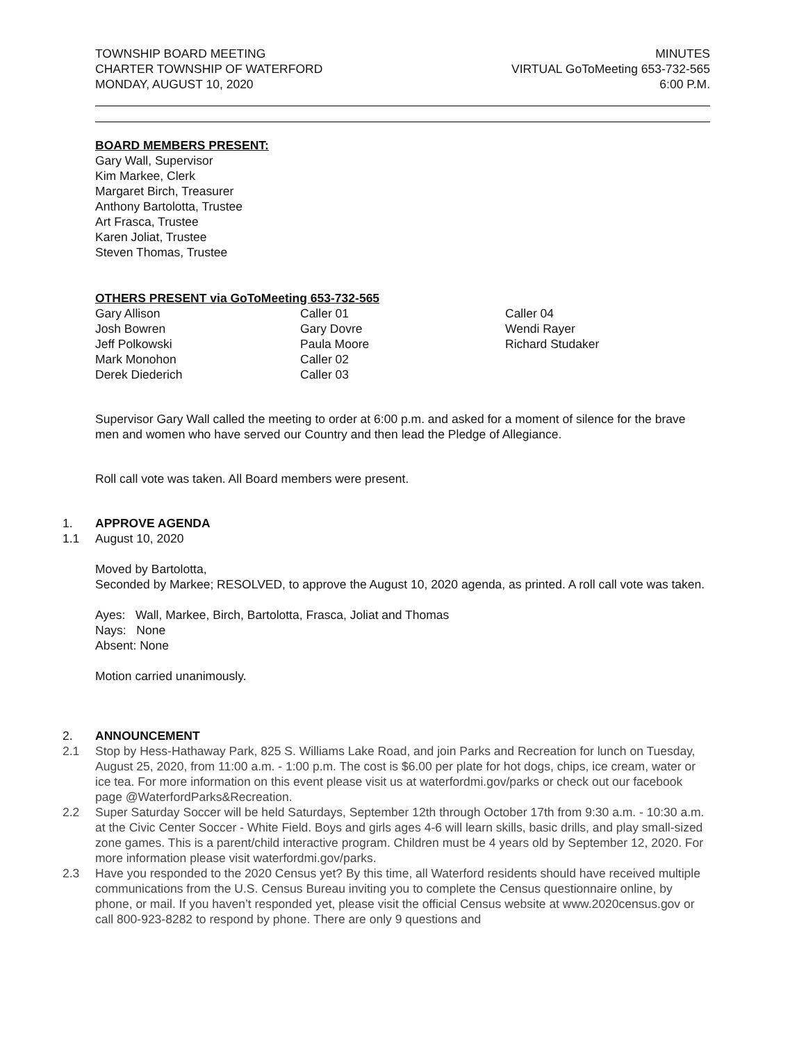TOWNSHIP BOARD MEETING
CHARTER TOWNSHIP OF WATERFORD
MONDAY, AUGUST 10, 2020
MINUTES
VIRTUAL GoToMeeting 653-732-565
6:00 P.M.
BOARD MEMBERS PRESENT:
Gary Wall, Supervisor
Kim Markee, Clerk
Margaret Birch, Treasurer
Anthony Bartolotta, Trustee
Art Frasca, Trustee
Karen Joliat, Trustee
Steven Thomas, Trustee
OTHERS PRESENT via GoToMeeting 653-732-565
Gary Allison
Josh Bowren
Jeff Polkowski
Mark Monohon
Derek Diederich
Caller 01
Gary Dovre
Paula Moore
Caller 02
Caller 03
Caller 04
Wendi Rayer
Richard Studaker
Supervisor Gary Wall called the meeting to order at 6:00 p.m. and asked for a moment of silence for the brave men and women who have served our Country and then lead the Pledge of Allegiance.
Roll call vote was taken. All Board members were present.
1. APPROVE AGENDA
1.1 August 10, 2020
Moved by Bartolotta,
Seconded by Markee; RESOLVED, to approve the August 10, 2020 agenda, as printed. A roll call vote was taken.
Ayes: Wall, Markee, Birch, Bartolotta, Frasca, Joliat and Thomas
Nays: None
Absent: None
Motion carried unanimously.
2. ANNOUNCEMENT
2.1 Stop by Hess-Hathaway Park, 825 S. Williams Lake Road, and join Parks and Recreation for lunch on Tuesday, August 25, 2020, from 11:00 a.m. - 1:00 p.m. The cost is $6.00 per plate for hot dogs, chips, ice cream, water or ice tea. For more information on this event please visit us at waterfordmi.gov/parks or check out our facebook page @WaterfordParks&Recreation.
2.2 Super Saturday Soccer will be held Saturdays, September 12th through October 17th from 9:30 a.m. - 10:30 a.m. at the Civic Center Soccer - White Field. Boys and girls ages 4-6 will learn skills, basic drills, and play small-sized zone games. This is a parent/child interactive program. Children must be 4 years old by September 12, 2020. For more information please visit waterfordmi.gov/parks.
2.3 Have you responded to the 2020 Census yet? By this time, all Waterford residents should have received multiple communications from the U.S. Census Bureau inviting you to complete the Census questionnaire online, by phone, or mail. If you haven’t responded yet, please visit the official Census website at www.2020census.gov or call 800-923-8282 to respond by phone. There are only 9 questions and